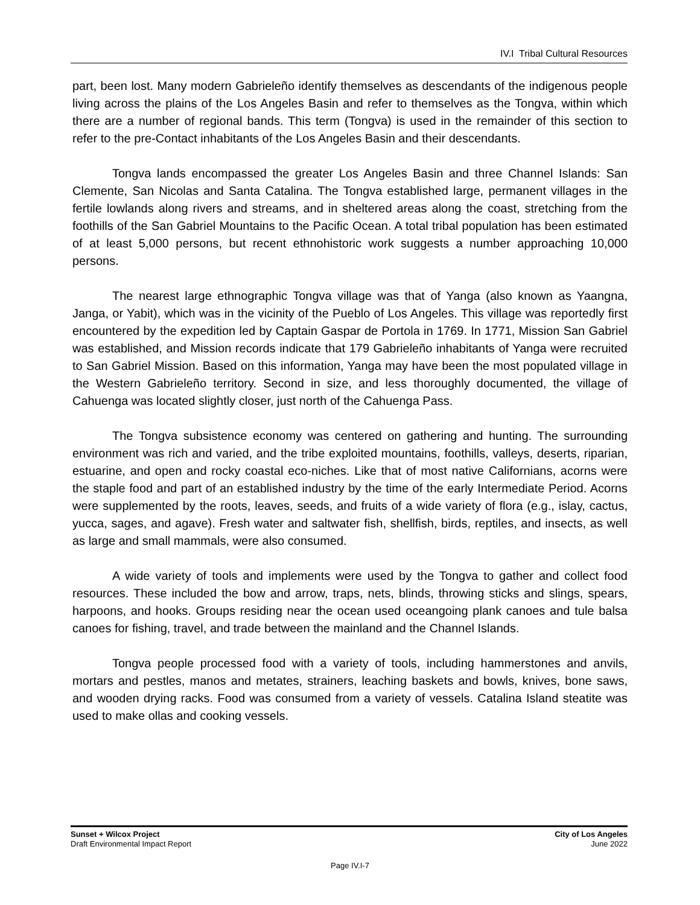IV.I Tribal Cultural Resources
part, been lost. Many modern Gabrieleño identify themselves as descendants of the indigenous people living across the plains of the Los Angeles Basin and refer to themselves as the Tongva, within which there are a number of regional bands. This term (Tongva) is used in the remainder of this section to refer to the pre-Contact inhabitants of the Los Angeles Basin and their descendants.
Tongva lands encompassed the greater Los Angeles Basin and three Channel Islands: San Clemente, San Nicolas and Santa Catalina. The Tongva established large, permanent villages in the fertile lowlands along rivers and streams, and in sheltered areas along the coast, stretching from the foothills of the San Gabriel Mountains to the Pacific Ocean. A total tribal population has been estimated of at least 5,000 persons, but recent ethnohistoric work suggests a number approaching 10,000 persons.
The nearest large ethnographic Tongva village was that of Yanga (also known as Yaangna, Janga, or Yabit), which was in the vicinity of the Pueblo of Los Angeles. This village was reportedly first encountered by the expedition led by Captain Gaspar de Portola in 1769. In 1771, Mission San Gabriel was established, and Mission records indicate that 179 Gabrieleño inhabitants of Yanga were recruited to San Gabriel Mission. Based on this information, Yanga may have been the most populated village in the Western Gabrieleño territory. Second in size, and less thoroughly documented, the village of Cahuenga was located slightly closer, just north of the Cahuenga Pass.
The Tongva subsistence economy was centered on gathering and hunting. The surrounding environment was rich and varied, and the tribe exploited mountains, foothills, valleys, deserts, riparian, estuarine, and open and rocky coastal eco-niches. Like that of most native Californians, acorns were the staple food and part of an established industry by the time of the early Intermediate Period. Acorns were supplemented by the roots, leaves, seeds, and fruits of a wide variety of flora (e.g., islay, cactus, yucca, sages, and agave). Fresh water and saltwater fish, shellfish, birds, reptiles, and insects, as well as large and small mammals, were also consumed.
A wide variety of tools and implements were used by the Tongva to gather and collect food resources. These included the bow and arrow, traps, nets, blinds, throwing sticks and slings, spears, harpoons, and hooks. Groups residing near the ocean used oceangoing plank canoes and tule balsa canoes for fishing, travel, and trade between the mainland and the Channel Islands.
Tongva people processed food with a variety of tools, including hammerstones and anvils, mortars and pestles, manos and metates, strainers, leaching baskets and bowls, knives, bone saws, and wooden drying racks. Food was consumed from a variety of vessels. Catalina Island steatite was used to make ollas and cooking vessels.
Sunset + Wilcox Project
Draft Environmental Impact Report
City of Los Angeles
June 2022
Page IV.I-7